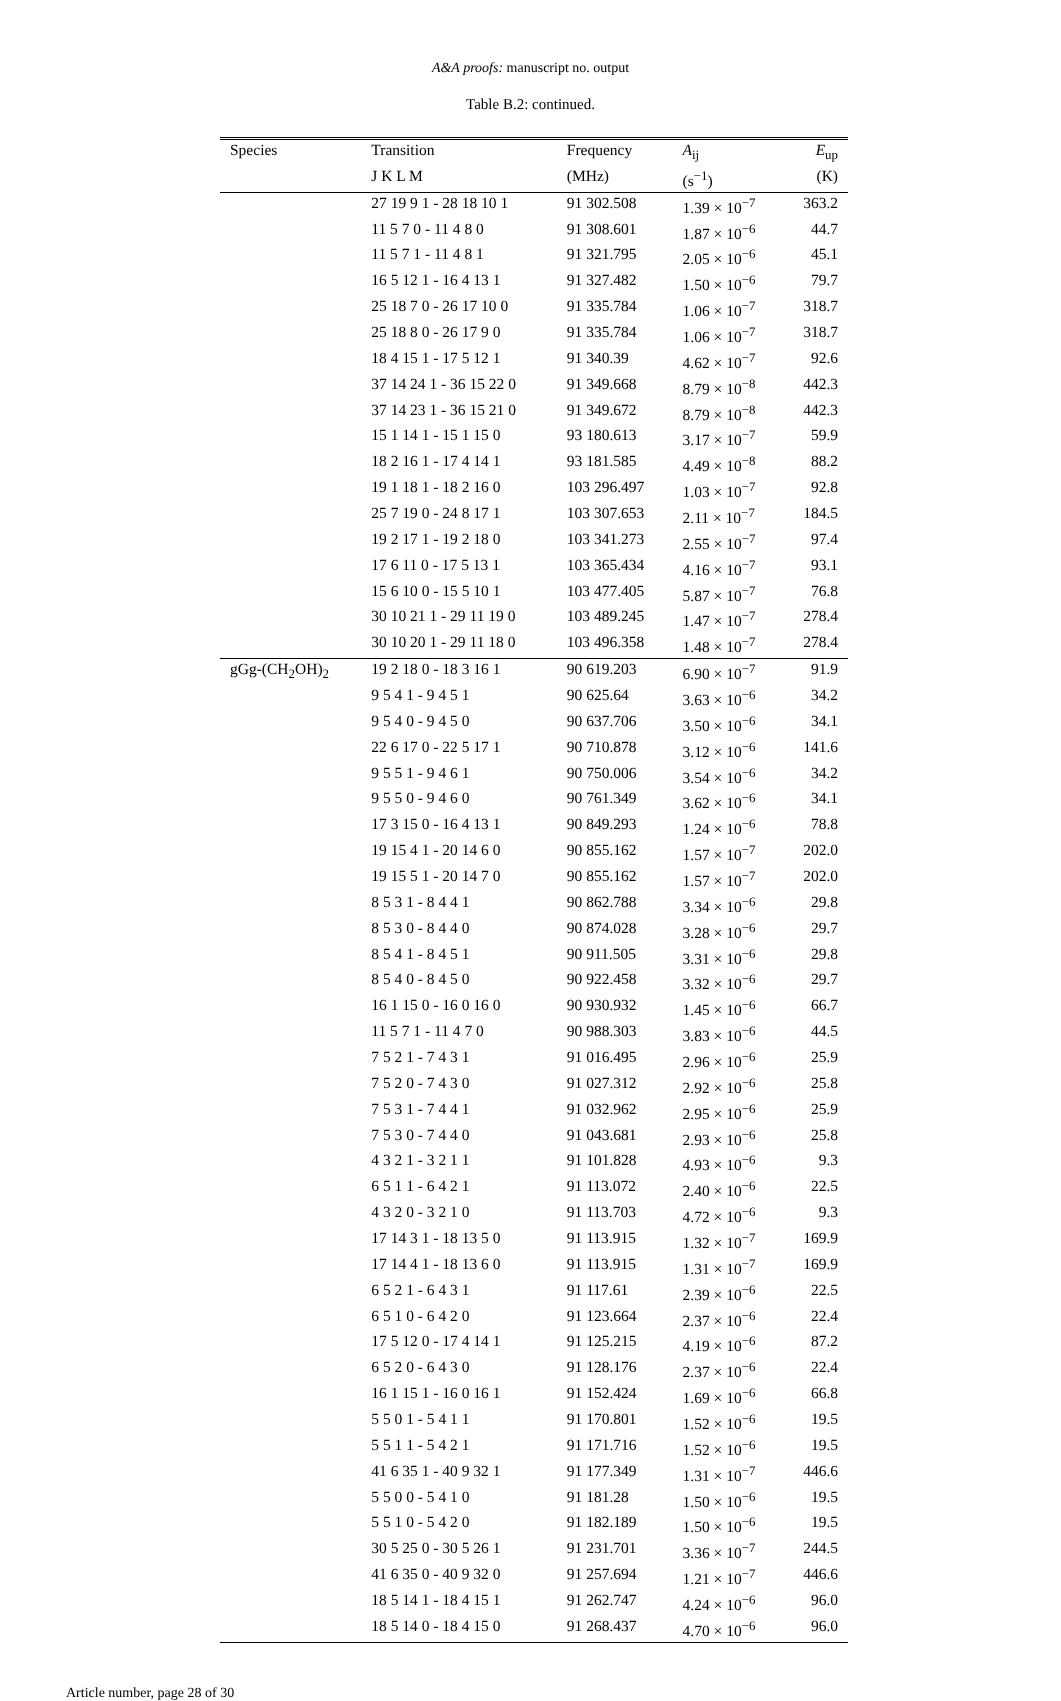A&A proofs: manuscript no. output
Table B.2: continued.
| Species | Transition | Frequency | A<sub>ij</sub> | E<sub>up</sub> |
| --- | --- | --- | --- | --- |
| | J K L M | (MHz) | (s<sup>−1</sup>) | (K) |
| | 27 19 9 1 - 28 18 10 1 | 91 302.508 | 1.39 × 10<sup>−7</sup> | 363.2 |
| | 11 5 7 0 - 11 4 8 0 | 91 308.601 | 1.87 × 10<sup>−6</sup> | 44.7 |
| | 11 5 7 1 - 11 4 8 1 | 91 321.795 | 2.05 × 10<sup>−6</sup> | 45.1 |
| | 16 5 12 1 - 16 4 13 1 | 91 327.482 | 1.50 × 10<sup>−6</sup> | 79.7 |
| | 25 18 7 0 - 26 17 10 0 | 91 335.784 | 1.06 × 10<sup>−7</sup> | 318.7 |
| | 25 18 8 0 - 26 17 9 0 | 91 335.784 | 1.06 × 10<sup>−7</sup> | 318.7 |
| | 18 4 15 1 - 17 5 12 1 | 91 340.39 | 4.62 × 10<sup>−7</sup> | 92.6 |
| | 37 14 24 1 - 36 15 22 0 | 91 349.668 | 8.79 × 10<sup>−8</sup> | 442.3 |
| | 37 14 23 1 - 36 15 21 0 | 91 349.672 | 8.79 × 10<sup>−8</sup> | 442.3 |
| | 15 1 14 1 - 15 1 15 0 | 93 180.613 | 3.17 × 10<sup>−7</sup> | 59.9 |
| | 18 2 16 1 - 17 4 14 1 | 93 181.585 | 4.49 × 10<sup>−8</sup> | 88.2 |
| | 19 1 18 1 - 18 2 16 0 | 103 296.497 | 1.03 × 10<sup>−7</sup> | 92.8 |
| | 25 7 19 0 - 24 8 17 1 | 103 307.653 | 2.11 × 10<sup>−7</sup> | 184.5 |
| | 19 2 17 1 - 19 2 18 0 | 103 341.273 | 2.55 × 10<sup>−7</sup> | 97.4 |
| | 17 6 11 0 - 17 5 13 1 | 103 365.434 | 4.16 × 10<sup>−7</sup> | 93.1 |
| | 15 6 10 0 - 15 5 10 1 | 103 477.405 | 5.87 × 10<sup>−7</sup> | 76.8 |
| | 30 10 21 1 - 29 11 19 0 | 103 489.245 | 1.47 × 10<sup>−7</sup> | 278.4 |
| | 30 10 20 1 - 29 11 18 0 | 103 496.358 | 1.48 × 10<sup>−7</sup> | 278.4 |
| gGg-(CH<sub>2</sub>OH)<sub>2</sub> | 19 2 18 0 - 18 3 16 1 | 90 619.203 | 6.90 × 10<sup>−7</sup> | 91.9 |
| | 9 5 4 1 - 9 4 5 1 | 90 625.64 | 3.63 × 10<sup>−6</sup> | 34.2 |
| | 9 5 4 0 - 9 4 5 0 | 90 637.706 | 3.50 × 10<sup>−6</sup> | 34.1 |
| | 22 6 17 0 - 22 5 17 1 | 90 710.878 | 3.12 × 10<sup>−6</sup> | 141.6 |
| | 9 5 5 1 - 9 4 6 1 | 90 750.006 | 3.54 × 10<sup>−6</sup> | 34.2 |
| | 9 5 5 0 - 9 4 6 0 | 90 761.349 | 3.62 × 10<sup>−6</sup> | 34.1 |
| | 17 3 15 0 - 16 4 13 1 | 90 849.293 | 1.24 × 10<sup>−6</sup> | 78.8 |
| | 19 15 4 1 - 20 14 6 0 | 90 855.162 | 1.57 × 10<sup>−7</sup> | 202.0 |
| | 19 15 5 1 - 20 14 7 0 | 90 855.162 | 1.57 × 10<sup>−7</sup> | 202.0 |
| | 8 5 3 1 - 8 4 4 1 | 90 862.788 | 3.34 × 10<sup>−6</sup> | 29.8 |
| | 8 5 3 0 - 8 4 4 0 | 90 874.028 | 3.28 × 10<sup>−6</sup> | 29.7 |
| | 8 5 4 1 - 8 4 5 1 | 90 911.505 | 3.31 × 10<sup>−6</sup> | 29.8 |
| | 8 5 4 0 - 8 4 5 0 | 90 922.458 | 3.32 × 10<sup>−6</sup> | 29.7 |
| | 16 1 15 0 - 16 0 16 0 | 90 930.932 | 1.45 × 10<sup>−6</sup> | 66.7 |
| | 11 5 7 1 - 11 4 7 0 | 90 988.303 | 3.83 × 10<sup>−6</sup> | 44.5 |
| | 7 5 2 1 - 7 4 3 1 | 91 016.495 | 2.96 × 10<sup>−6</sup> | 25.9 |
| | 7 5 2 0 - 7 4 3 0 | 91 027.312 | 2.92 × 10<sup>−6</sup> | 25.8 |
| | 7 5 3 1 - 7 4 4 1 | 91 032.962 | 2.95 × 10<sup>−6</sup> | 25.9 |
| | 7 5 3 0 - 7 4 4 0 | 91 043.681 | 2.93 × 10<sup>−6</sup> | 25.8 |
| | 4 3 2 1 - 3 2 1 1 | 91 101.828 | 4.93 × 10<sup>−6</sup> | 9.3 |
| | 6 5 1 1 - 6 4 2 1 | 91 113.072 | 2.40 × 10<sup>−6</sup> | 22.5 |
| | 4 3 2 0 - 3 2 1 0 | 91 113.703 | 4.72 × 10<sup>−6</sup> | 9.3 |
| | 17 14 3 1 - 18 13 5 0 | 91 113.915 | 1.32 × 10<sup>−7</sup> | 169.9 |
| | 17 14 4 1 - 18 13 6 0 | 91 113.915 | 1.31 × 10<sup>−7</sup> | 169.9 |
| | 6 5 2 1 - 6 4 3 1 | 91 117.61 | 2.39 × 10<sup>−6</sup> | 22.5 |
| | 6 5 1 0 - 6 4 2 0 | 91 123.664 | 2.37 × 10<sup>−6</sup> | 22.4 |
| | 17 5 12 0 - 17 4 14 1 | 91 125.215 | 4.19 × 10<sup>−6</sup> | 87.2 |
| | 6 5 2 0 - 6 4 3 0 | 91 128.176 | 2.37 × 10<sup>−6</sup> | 22.4 |
| | 16 1 15 1 - 16 0 16 1 | 91 152.424 | 1.69 × 10<sup>−6</sup> | 66.8 |
| | 5 5 0 1 - 5 4 1 1 | 91 170.801 | 1.52 × 10<sup>−6</sup> | 19.5 |
| | 5 5 1 1 - 5 4 2 1 | 91 171.716 | 1.52 × 10<sup>−6</sup> | 19.5 |
| | 41 6 35 1 - 40 9 32 1 | 91 177.349 | 1.31 × 10<sup>−7</sup> | 446.6 |
| | 5 5 0 0 - 5 4 1 0 | 91 181.28 | 1.50 × 10<sup>−6</sup> | 19.5 |
| | 5 5 1 0 - 5 4 2 0 | 91 182.189 | 1.50 × 10<sup>−6</sup> | 19.5 |
| | 30 5 25 0 - 30 5 26 1 | 91 231.701 | 3.36 × 10<sup>−7</sup> | 244.5 |
| | 41 6 35 0 - 40 9 32 0 | 91 257.694 | 1.21 × 10<sup>−7</sup> | 446.6 |
| | 18 5 14 1 - 18 4 15 1 | 91 262.747 | 4.24 × 10<sup>−6</sup> | 96.0 |
| | 18 5 14 0 - 18 4 15 0 | 91 268.437 | 4.70 × 10<sup>−6</sup> | 96.0 |
Article number, page 28 of 30